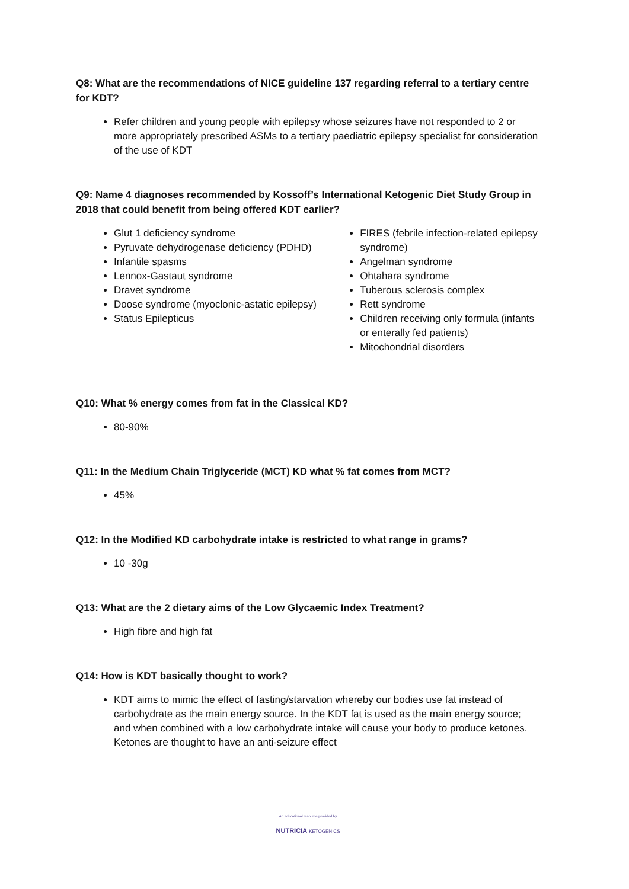Q8: What are the recommendations of NICE guideline 137 regarding referral to a tertiary centre for KDT?
Refer children and young people with epilepsy whose seizures have not responded to 2 or more appropriately prescribed ASMs to a tertiary paediatric epilepsy specialist for consideration of the use of KDT
Q9: Name 4 diagnoses recommended by Kossoff’s International Ketogenic Diet Study Group in 2018 that could benefit from being offered KDT earlier?
Glut 1 deficiency syndrome
Pyruvate dehydrogenase deficiency (PDHD)
Infantile spasms
Lennox-Gastaut syndrome
Dravet syndrome
Doose syndrome (myoclonic-astatic epilepsy)
Status Epilepticus
FIRES (febrile infection-related epilepsy syndrome)
Angelman syndrome
Ohtahara syndrome
Tuberous sclerosis complex
Rett syndrome
Children receiving only formula (infants or enterally fed patients)
Mitochondrial disorders
Q10: What % energy comes from fat in the Classical KD?
80-90%
Q11: In the Medium Chain Triglyceride (MCT) KD what % fat comes from MCT?
45%
Q12: In the Modified KD carbohydrate intake is restricted to what range in grams?
10 -30g
Q13: What are the 2 dietary aims of the Low Glycaemic Index Treatment?
High fibre and high fat
Q14: How is KDT basically thought to work?
KDT aims to mimic the effect of fasting/starvation whereby our bodies use fat instead of carbohydrate as the main energy source. In the KDT fat is used as the main energy source; and when combined with a low carbohydrate intake will cause your body to produce ketones. Ketones are thought to have an anti-seizure effect
An educational resource provided by
NUTRICIA KETOGENICS